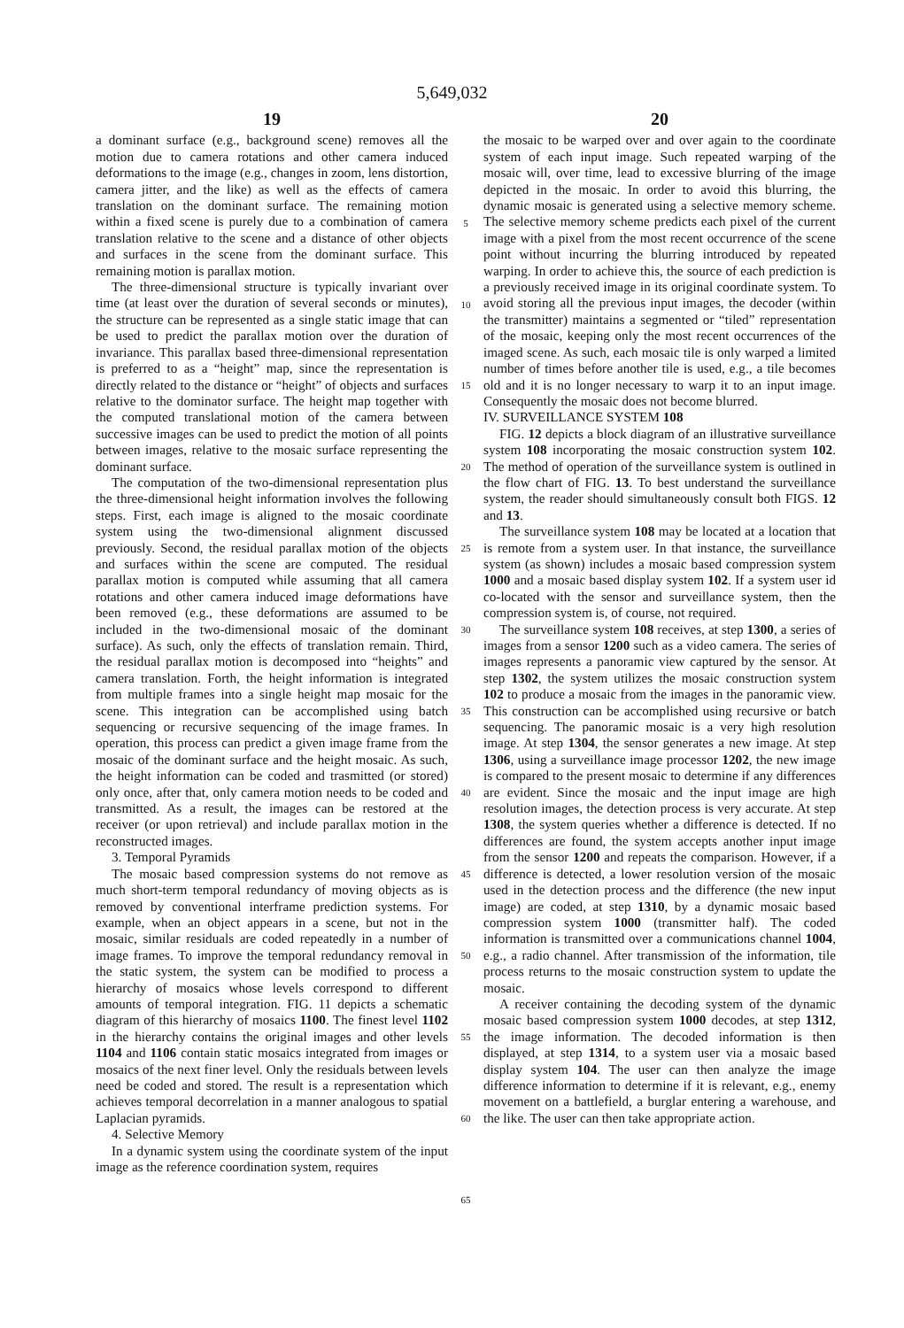5,649,032
19
a dominant surface (e.g., background scene) removes all the motion due to camera rotations and other camera induced deformations to the image (e.g., changes in zoom, lens distortion, camera jitter, and the like) as well as the effects of camera translation on the dominant surface. The remaining motion within a fixed scene is purely due to a combination of camera translation relative to the scene and a distance of other objects and surfaces in the scene from the dominant surface. This remaining motion is parallax motion.
The three-dimensional structure is typically invariant over time (at least over the duration of several seconds or minutes), the structure can be represented as a single static image that can be used to predict the parallax motion over the duration of invariance. This parallax based three-dimensional representation is preferred to as a “height” map, since the representation is directly related to the distance or “height” of objects and surfaces relative to the dominator surface. The height map together with the computed translational motion of the camera between successive images can be used to predict the motion of all points between images, relative to the mosaic surface representing the dominant surface.
The computation of the two-dimensional representation plus the three-dimensional height information involves the following steps. First, each image is aligned to the mosaic coordinate system using the two-dimensional alignment discussed previously. Second, the residual parallax motion of the objects and surfaces within the scene are computed. The residual parallax motion is computed while assuming that all camera rotations and other camera induced image deformations have been removed (e.g., these deformations are assumed to be included in the two-dimensional mosaic of the dominant surface). As such, only the effects of translation remain. Third, the residual parallax motion is decomposed into “heights” and camera translation. Forth, the height information is integrated from multiple frames into a single height map mosaic for the scene. This integration can be accomplished using batch sequencing or recursive sequencing of the image frames. In operation, this process can predict a given image frame from the mosaic of the dominant surface and the height mosaic. As such, the height information can be coded and trasmitted (or stored) only once, after that, only camera motion needs to be coded and transmitted. As a result, the images can be restored at the receiver (or upon retrieval) and include parallax motion in the reconstructed images.
3. Temporal Pyramids
The mosaic based compression systems do not remove as much short-term temporal redundancy of moving objects as is removed by conventional interframe prediction systems. For example, when an object appears in a scene, but not in the mosaic, similar residuals are coded repeatedly in a number of image frames. To improve the temporal redundancy removal in the static system, the system can be modified to process a hierarchy of mosaics whose levels correspond to different amounts of temporal integration. FIG. 11 depicts a schematic diagram of this hierarchy of mosaics 1100. The finest level 1102 in the hierarchy contains the original images and other levels 1104 and 1106 contain static mosaics integrated from images or mosaics of the next finer level. Only the residuals between levels need be coded and stored. The result is a representation which achieves temporal decorrelation in a manner analogous to spatial Laplacian pyramids.
4. Selective Memory
In a dynamic system using the coordinate system of the input image as the reference coordination system, requires
5
10
15
20
25
30
35
40
45
50
55
60
65
20
the mosaic to be warped over and over again to the coordinate system of each input image. Such repeated warping of the mosaic will, over time, lead to excessive blurring of the image depicted in the mosaic. In order to avoid this blurring, the dynamic mosaic is generated using a selective memory scheme. The selective memory scheme predicts each pixel of the current image with a pixel from the most recent occurrence of the scene point without incurring the blurring introduced by repeated warping. In order to achieve this, the source of each prediction is a previously received image in its original coordinate system. To avoid storing all the previous input images, the decoder (within the transmitter) maintains a segmented or “tiled” representation of the mosaic, keeping only the most recent occurrences of the imaged scene. As such, each mosaic tile is only warped a limited number of times before another tile is used, e.g., a tile becomes old and it is no longer necessary to warp it to an input image. Consequently the mosaic does not become blurred.
IV. SURVEILLANCE SYSTEM 108
FIG. 12 depicts a block diagram of an illustrative surveillance system 108 incorporating the mosaic construction system 102. The method of operation of the surveillance system is outlined in the flow chart of FIG. 13. To best understand the surveillance system, the reader should simultaneously consult both FIGS. 12 and 13.
The surveillance system 108 may be located at a location that is remote from a system user. In that instance, the surveillance system (as shown) includes a mosaic based compression system 1000 and a mosaic based display system 102. If a system user id co-located with the sensor and surveillance system, then the compression system is, of course, not required.
The surveillance system 108 receives, at step 1300, a series of images from a sensor 1200 such as a video camera. The series of images represents a panoramic view captured by the sensor. At step 1302, the system utilizes the mosaic construction system 102 to produce a mosaic from the images in the panoramic view. This construction can be accomplished using recursive or batch sequencing. The panoramic mosaic is a very high resolution image. At step 1304, the sensor generates a new image. At step 1306, using a surveillance image processor 1202, the new image is compared to the present mosaic to determine if any differences are evident. Since the mosaic and the input image are high resolution images, the detection process is very accurate. At step 1308, the system queries whether a difference is detected. If no differences are found, the system accepts another input image from the sensor 1200 and repeats the comparison. However, if a difference is detected, a lower resolution version of the mosaic used in the detection process and the difference (the new input image) are coded, at step 1310, by a dynamic mosaic based compression system 1000 (transmitter half). The coded information is transmitted over a communications channel 1004, e.g., a radio channel. After transmission of the information, tile process returns to the mosaic construction system to update the mosaic.
A receiver containing the decoding system of the dynamic mosaic based compression system 1000 decodes, at step 1312, the image information. The decoded information is then displayed, at step 1314, to a system user via a mosaic based display system 104. The user can then analyze the image difference information to determine if it is relevant, e.g., enemy movement on a battlefield, a burglar entering a warehouse, and the like. The user can then take appropriate action.